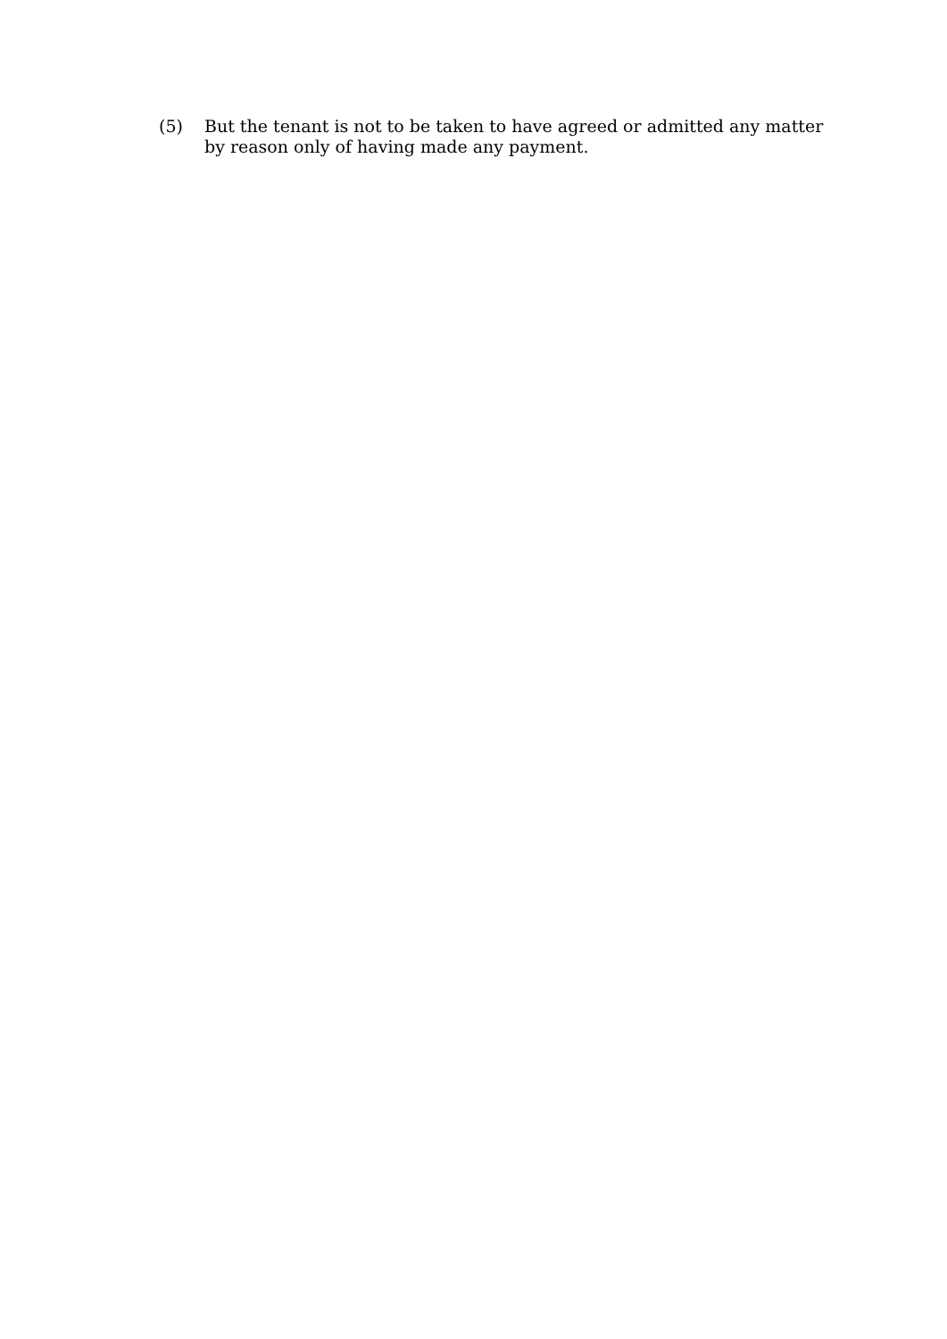(5) But the tenant is not to be taken to have agreed or admitted any matter by reason only of having made any payment.